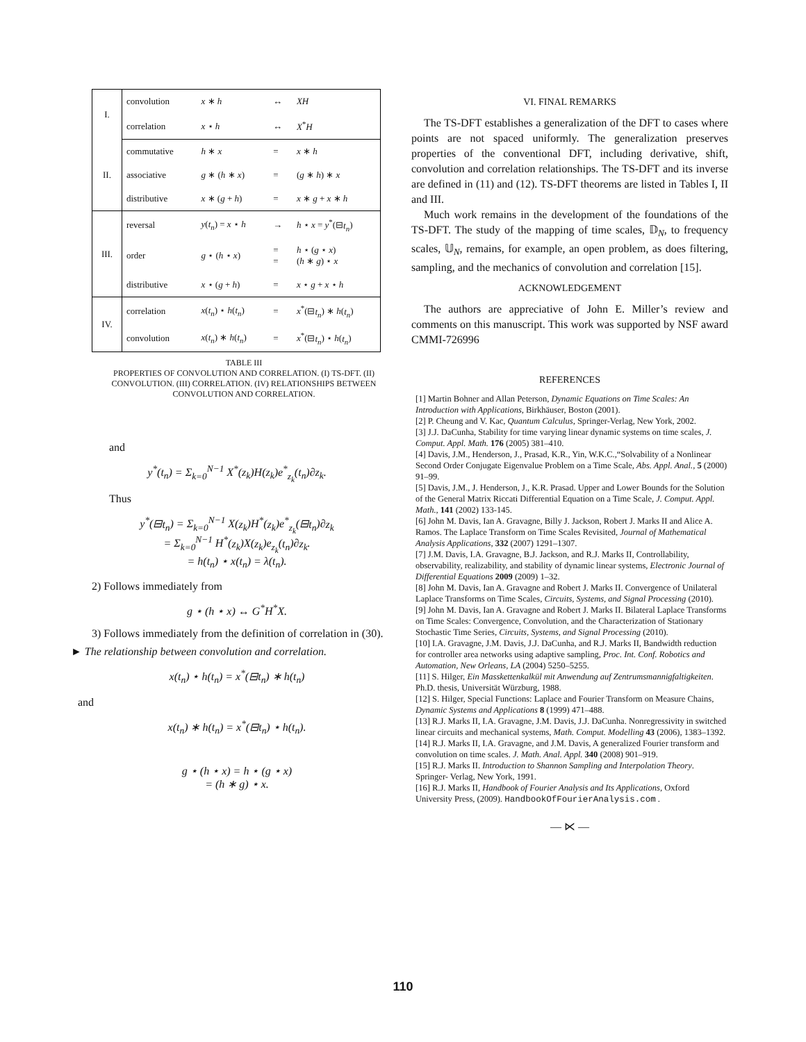| I. | convolution | x ∗ h | ↔ | XH |
| | correlation | x ⋆ h | ↔ | X<sup>*</sup> H |
| II. | commutative | h ∗ x | = | x ∗ h |
| | associative | g ∗ ( h ∗ x ) | = | ( g ∗ h ) ∗ x |
| | distributive | x ∗ ( g + h ) | = | x ∗ g + x ∗ h |
| III. | reversal | y ( t<sub>n</sub> ) = x ⋆ h | → | h ⋆ x = y<sup>*</sup>(⊟ t<sub>n</sub> ) |
| | order | g ⋆ ( h ⋆ x ) | = = | h ⋆ ( g ⋆ x ) ( h ∗ g ) ⋆ x |
| | distributive | x ⋆ ( g + h ) | = | x ⋆ g + x ⋆ h |
| IV. | correlation | x ( t<sub>n</sub> ) ⋆ h ( t<sub>n</sub> ) | = | x<sup>*</sup>(⊟ t<sub>n</sub> ) ∗ h ( t<sub>n</sub> ) |
| | convolution | x ( t<sub>n</sub> ) ∗ h ( t<sub>n</sub> ) | = | x<sup>*</sup>(⊟ t<sub>n</sub> ) ⋆ h ( t<sub>n</sub> ) |
TABLE III
PROPERTIES OF CONVOLUTION AND CORRELATION. (I) TS-DFT. (II) CONVOLUTION. (III) CORRELATION. (IV) RELATIONSHIPS BETWEEN CONVOLUTION AND CORRELATION.
and
y<sup>*</sup>(t<sub>n</sub>) = Σ<sub>k=0</sub><sup>N−1</sup> X<sup>*</sup>(z<sub>k</sub>)H(z<sub>k</sub>)e<sup>*</sup><sub>z<sub>k</sub></sub>(t<sub>n</sub>)∂z<sub>k</sub>.
Thus
y<sup>*</sup>(⊟t<sub>n</sub>) = Σ<sub>k=0</sub><sup>N−1</sup> X(z<sub>k</sub>)H<sup>*</sup>(z<sub>k</sub>)e<sup>*</sup><sub>z<sub>k</sub></sub>(⊟t<sub>n</sub>)∂z<sub>k</sub>
= Σ<sub>k=0</sub><sup>N−1</sup> H<sup>*</sup>(z<sub>k</sub>)X(z<sub>k</sub>)e<sub>z<sub>k</sub></sub>(t<sub>n</sub>)∂z<sub>k</sub>.
= h(t<sub>n</sub>) ⋆ x(t<sub>n</sub>) = λ(t<sub>n</sub>).
2) Follows immediately from
g ⋆ (h ⋆ x) ↔ G<sup>*</sup>H<sup>*</sup>X.
3) Follows immediately from the definition of correlation in (30).
► The relationship between convolution and correlation.
x(t<sub>n</sub>) ⋆ h(t<sub>n</sub>) = x<sup>*</sup>(⊟t<sub>n</sub>) ∗ h(t<sub>n</sub>)
and
x(t<sub>n</sub>) ∗ h(t<sub>n</sub>) = x<sup>*</sup>(⊟t<sub>n</sub>) ⋆ h(t<sub>n</sub>).
g ⋆ (h ⋆ x) = h ⋆ (g ⋆ x)
= (h ∗ g) ⋆ x.
VI. FINAL REMARKS
The TS-DFT establishes a generalization of the DFT to cases where points are not spaced uniformly. The generalization preserves properties of the conventional DFT, including derivative, shift, convolution and correlation relationships. The TS-DFT and its inverse are defined in (11) and (12). TS-DFT theorems are listed in Tables I, II and III.
Much work remains in the development of the foundations of the TS-DFT. The study of the mapping of time scales, 𝔻<sub>N</sub>, to frequency scales, 𝕌<sub>N</sub>, remains, for example, an open problem, as does filtering, sampling, and the mechanics of convolution and correlation [15].
ACKNOWLEDGEMENT
The authors are appreciative of John E. Miller’s review and comments on this manuscript. This work was supported by NSF award CMMI-726996
REFERENCES
[1] Martin Bohner and Allan Peterson, Dynamic Equations on Time Scales: An Introduction with Applications, Birkhäuser, Boston (2001).
[2] P. Cheung and V. Kac, Quantum Calculus, Springer-Verlag, New York, 2002.
[3] J.J. DaCunha, Stability for time varying linear dynamic systems on time scales, J. Comput. Appl. Math. 176 (2005) 381–410.
[4] Davis, J.M., Henderson, J., Prasad, K.R., Yin, W.K.C.,“Solvability of a Nonlinear Second Order Conjugate Eigenvalue Problem on a Time Scale, Abs. Appl. Anal., 5 (2000) 91–99.
[5] Davis, J.M., J. Henderson, J., K.R. Prasad. Upper and Lower Bounds for the Solution of the General Matrix Riccati Differential Equation on a Time Scale, J. Comput. Appl. Math., 141 (2002) 133-145.
[6] John M. Davis, Ian A. Gravagne, Billy J. Jackson, Robert J. Marks II and Alice A. Ramos. The Laplace Transform on Time Scales Revisited, Journal of Mathematical Analysis Applications, 332 (2007) 1291–1307.
[7] J.M. Davis, I.A. Gravagne, B.J. Jackson, and R.J. Marks II, Controllability, observability, realizability, and stability of dynamic linear systems, Electronic Journal of Differential Equations 2009 (2009) 1–32.
[8] John M. Davis, Ian A. Gravagne and Robert J. Marks II. Convergence of Unilateral Laplace Transforms on Time Scales, Circuits, Systems, and Signal Processing (2010).
[9] John M. Davis, Ian A. Gravagne and Robert J. Marks II. Bilateral Laplace Transforms on Time Scales: Convergence, Convolution, and the Characterization of Stationary Stochastic Time Series, Circuits, Systems, and Signal Processing (2010).
[10] I.A. Gravagne, J.M. Davis, J.J. DaCunha, and R.J. Marks II, Bandwidth reduction for controller area networks using adaptive sampling, Proc. Int. Conf. Robotics and Automation, New Orleans, LA (2004) 5250–5255.
[11] S. Hilger, Ein Masskettenkalkül mit Anwendung auf Zentrumsmannigfaltigkeiten. Ph.D. thesis, Universität Würzburg, 1988.
[12] S. Hilger, Special Functions: Laplace and Fourier Transform on Measure Chains, Dynamic Systems and Applications 8 (1999) 471–488.
[13] R.J. Marks II, I.A. Gravagne, J.M. Davis, J.J. DaCunha. Nonregressivity in switched linear circuits and mechanical systems, Math. Comput. Modelling 43 (2006), 1383–1392.
[14] R.J. Marks II, I.A. Gravagne, and J.M. Davis, A generalized Fourier transform and convolution on time scales. J. Math. Anal. Appl. 340 (2008) 901–919.
[15] R.J. Marks II. Introduction to Shannon Sampling and Interpolation Theory. Springer- Verlag, New York, 1991.
[16] R.J. Marks II, Handbook of Fourier Analysis and Its Applications, Oxford University Press, (2009). HandbookOfFourierAnalysis.com .
— ⋉ —
110